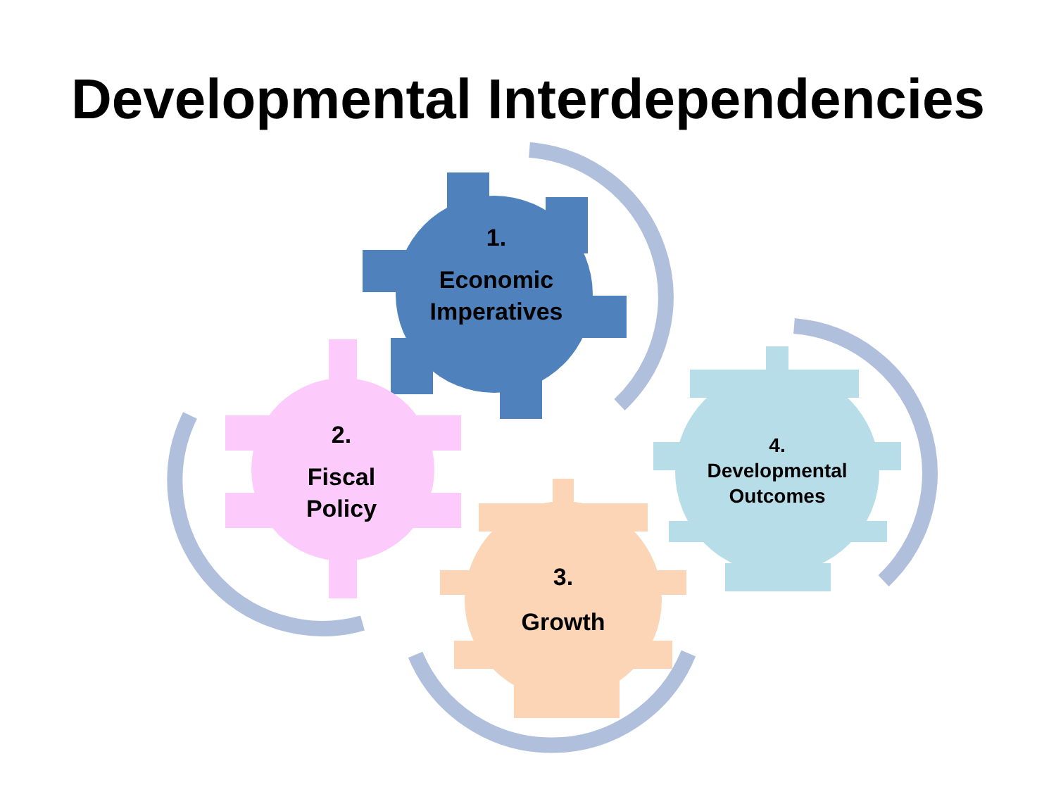Developmental Interdependencies
1.
Economic Imperatives
2.
Fiscal Policy
3.
Growth
4.
Developmental Outcomes